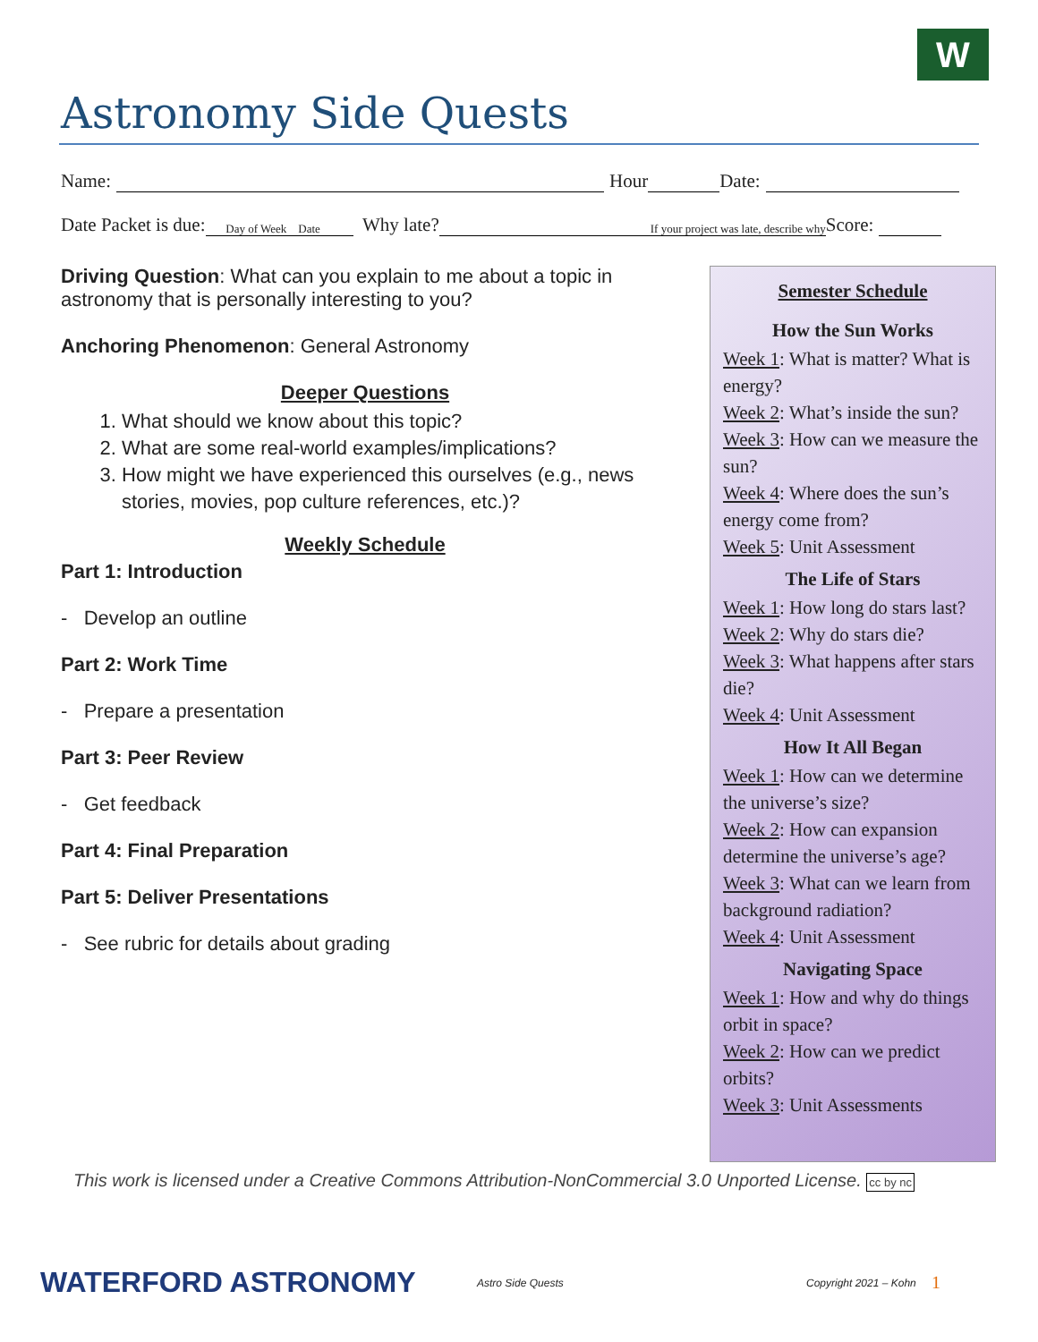W
Astronomy Side Quests
Name: Hour Date:
Date Packet is due: Day of Week Date Why late? If your project was late, describe why Score:
Driving Question: What can you explain to me about a topic in astronomy that is personally interesting to you?
Anchoring Phenomenon: General Astronomy
Deeper Questions
1. What should we know about this topic?
2. What are some real-world examples/implications?
3. How might we have experienced this ourselves (e.g., news stories, movies, pop culture references, etc.)?
Weekly Schedule
Part 1: Introduction
- Develop an outline
Part 2: Work Time
- Prepare a presentation
Part 3: Peer Review
- Get feedback
Part 4: Final Preparation
Part 5: Deliver Presentations
- See rubric for details about grading
Semester Schedule
How the Sun Works
Week 1: What is matter? What is energy?
Week 2: What’s inside the sun?
Week 3: How can we measure the sun?
Week 4: Where does the sun’s energy come from?
Week 5: Unit Assessment
The Life of Stars
Week 1: How long do stars last?
Week 2: Why do stars die?
Week 3: What happens after stars die?
Week 4: Unit Assessment
How It All Began
Week 1: How can we determine the universe’s size?
Week 2: How can expansion determine the universe’s age?
Week 3: What can we learn from background radiation?
Week 4: Unit Assessment
Navigating Space
Week 1: How and why do things orbit in space?
Week 2: How can we predict orbits?
Week 3: Unit Assessments
This work is licensed under a Creative Commons Attribution-NonCommercial 3.0 Unported License. cc by nc
WATERFORD ASTRONOMY Astro Side Quests Copyright 2021 – Kohn 1